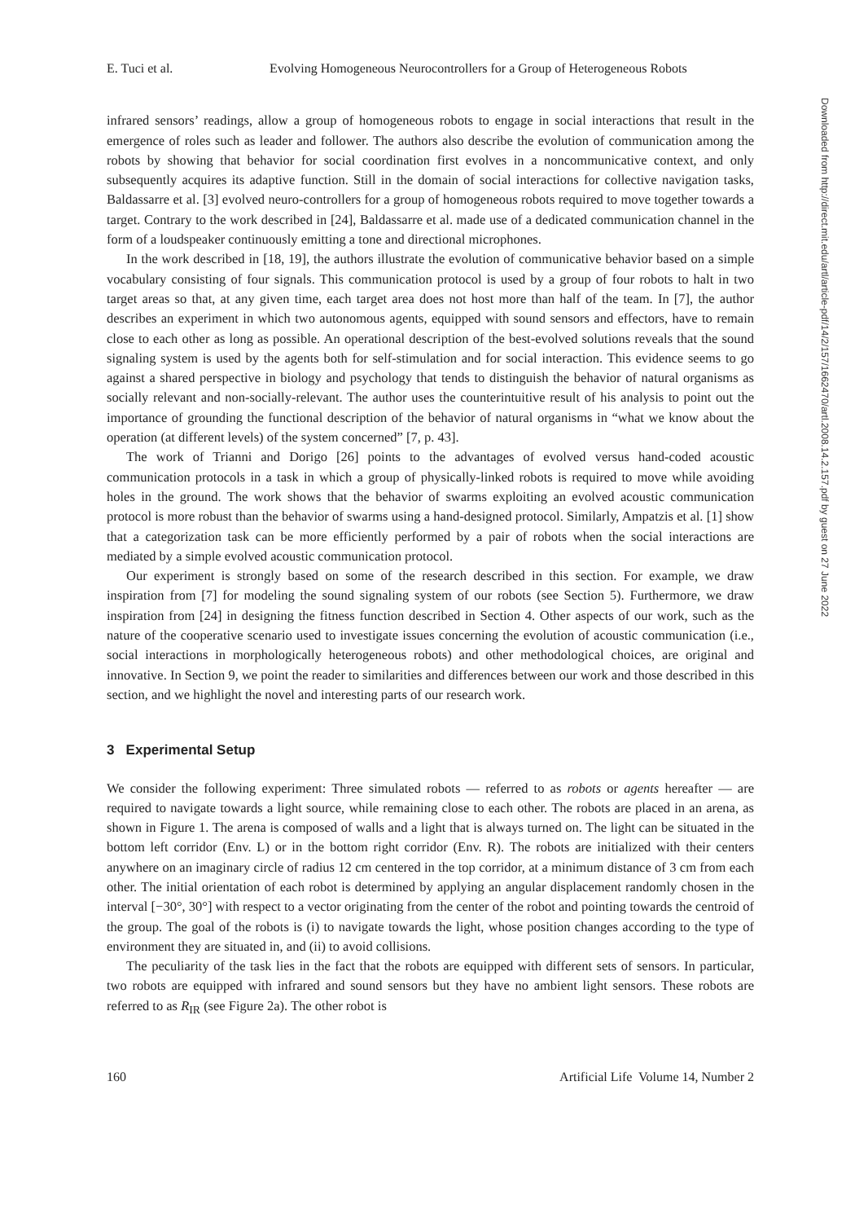E. Tuci et al. Evolving Homogeneous Neurocontrollers for a Group of Heterogeneous Robots
infrared sensors’ readings, allow a group of homogeneous robots to engage in social interactions that result in the emergence of roles such as leader and follower. The authors also describe the evolution of communication among the robots by showing that behavior for social coordination first evolves in a noncommunicative context, and only subsequently acquires its adaptive function. Still in the domain of social interactions for collective navigation tasks, Baldassarre et al. [3] evolved neuro-controllers for a group of homogeneous robots required to move together towards a target. Contrary to the work described in [24], Baldassarre et al. made use of a dedicated communication channel in the form of a loudspeaker continuously emitting a tone and directional microphones.
In the work described in [18, 19], the authors illustrate the evolution of communicative behavior based on a simple vocabulary consisting of four signals. This communication protocol is used by a group of four robots to halt in two target areas so that, at any given time, each target area does not host more than half of the team. In [7], the author describes an experiment in which two autonomous agents, equipped with sound sensors and effectors, have to remain close to each other as long as possible. An operational description of the best-evolved solutions reveals that the sound signaling system is used by the agents both for self-stimulation and for social interaction. This evidence seems to go against a shared perspective in biology and psychology that tends to distinguish the behavior of natural organisms as socially relevant and non-socially-relevant. The author uses the counterintuitive result of his analysis to point out the importance of grounding the functional description of the behavior of natural organisms in “what we know about the operation (at different levels) of the system concerned” [7, p. 43].
The work of Trianni and Dorigo [26] points to the advantages of evolved versus hand-coded acoustic communication protocols in a task in which a group of physically-linked robots is required to move while avoiding holes in the ground. The work shows that the behavior of swarms exploiting an evolved acoustic communication protocol is more robust than the behavior of swarms using a hand-designed protocol. Similarly, Ampatzis et al. [1] show that a categorization task can be more efficiently performed by a pair of robots when the social interactions are mediated by a simple evolved acoustic communication protocol.
Our experiment is strongly based on some of the research described in this section. For example, we draw inspiration from [7] for modeling the sound signaling system of our robots (see Section 5). Furthermore, we draw inspiration from [24] in designing the fitness function described in Section 4. Other aspects of our work, such as the nature of the cooperative scenario used to investigate issues concerning the evolution of acoustic communication (i.e., social interactions in morphologically heterogeneous robots) and other methodological choices, are original and innovative. In Section 9, we point the reader to similarities and differences between our work and those described in this section, and we highlight the novel and interesting parts of our research work.
3 Experimental Setup
We consider the following experiment: Three simulated robots — referred to as robots or agents hereafter — are required to navigate towards a light source, while remaining close to each other. The robots are placed in an arena, as shown in Figure 1. The arena is composed of walls and a light that is always turned on. The light can be situated in the bottom left corridor (Env. L) or in the bottom right corridor (Env. R). The robots are initialized with their centers anywhere on an imaginary circle of radius 12 cm centered in the top corridor, at a minimum distance of 3 cm from each other. The initial orientation of each robot is determined by applying an angular displacement randomly chosen in the interval [−30°, 30°] with respect to a vector originating from the center of the robot and pointing towards the centroid of the group. The goal of the robots is (i) to navigate towards the light, whose position changes according to the type of environment they are situated in, and (ii) to avoid collisions.
The peculiarity of the task lies in the fact that the robots are equipped with different sets of sensors. In particular, two robots are equipped with infrared and sound sensors but they have no ambient light sensors. These robots are referred to as R<sub>IR</sub> (see Figure 2a). The other robot is
160 Artificial Life Volume 14, Number 2
Downloaded from http://direct.mit.edu/artl/article-pdf/14/2/157/1662470/artl.2008.14.2.157.pdf by guest on 27 June 2022